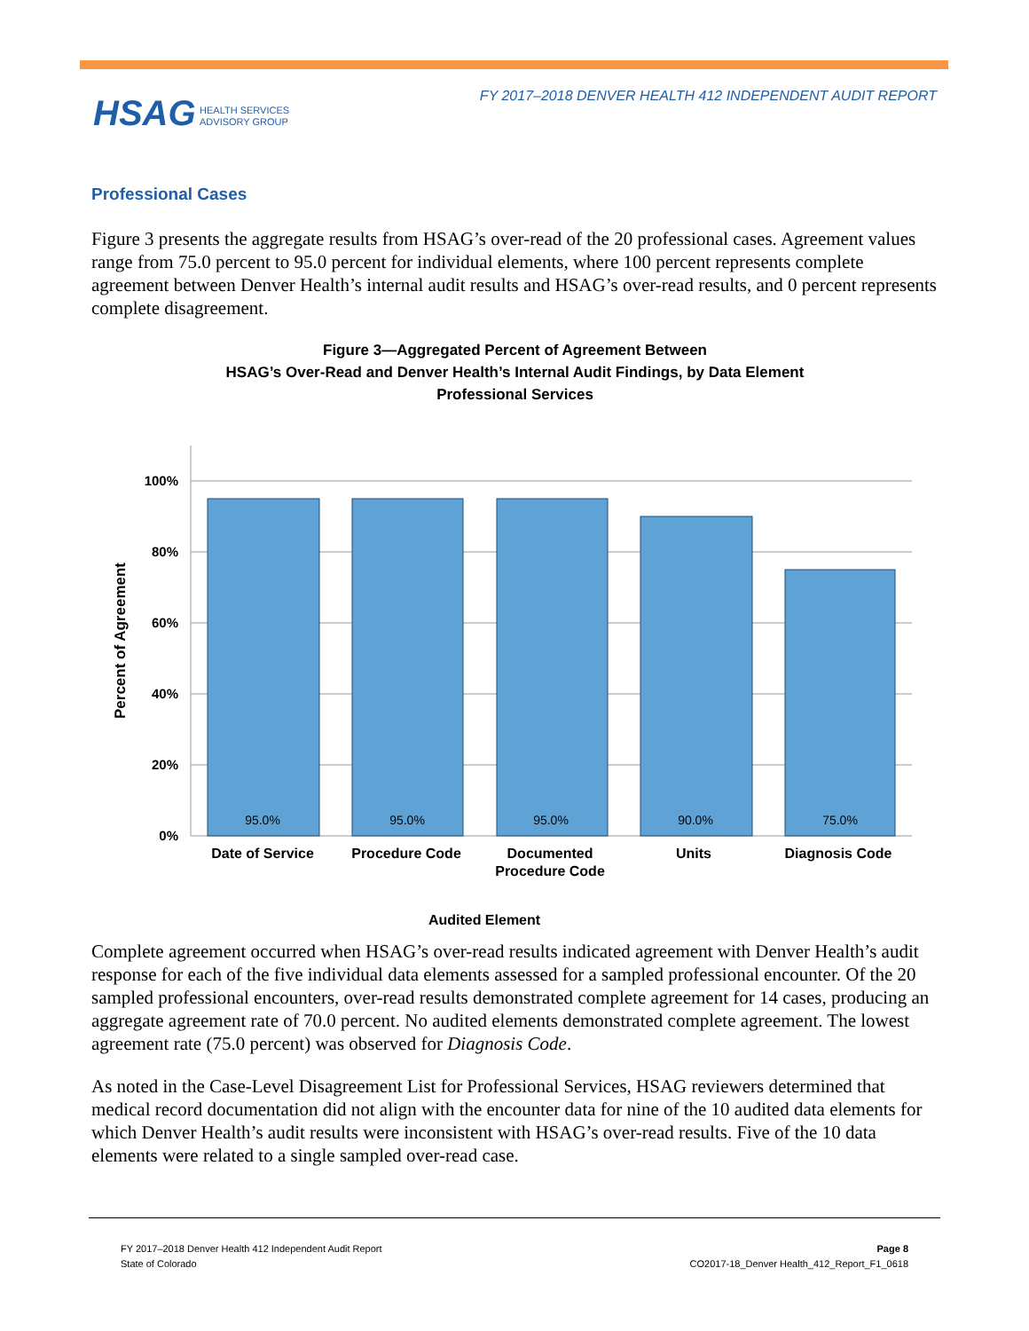FY 2017–2018 DENVER HEALTH 412 INDEPENDENT AUDIT REPORT
HSAG HEALTH SERVICES
ADVISORY GROUP
Professional Cases
Figure 3 presents the aggregate results from HSAG’s over-read of the 20 professional cases. Agreement values range from 75.0 percent to 95.0 percent for individual elements, where 100 percent represents complete agreement between Denver Health’s internal audit results and HSAG’s over-read results, and 0 percent represents complete disagreement.
Figure 3—Aggregated Percent of Agreement Between
HSAG’s Over-Read and Denver Health’s Internal Audit Findings, by Data Element
Professional Services
100%
80%
60%
40%
20%
0%
95.0%
95.0%
95.0%
90.0%
75.0%
Date of Service
Procedure Code
Documented
Procedure Code
Units
Diagnosis Code
Audited Element
Percent of Agreement
Complete agreement occurred when HSAG’s over-read results indicated agreement with Denver Health’s audit response for each of the five individual data elements assessed for a sampled professional encounter. Of the 20 sampled professional encounters, over-read results demonstrated complete agreement for 14 cases, producing an aggregate agreement rate of 70.0 percent. No audited elements demonstrated complete agreement. The lowest agreement rate (75.0 percent) was observed for Diagnosis Code.
As noted in the Case-Level Disagreement List for Professional Services, HSAG reviewers determined that medical record documentation did not align with the encounter data for nine of the 10 audited data elements for which Denver Health’s audit results were inconsistent with HSAG’s over-read results. Five of the 10 data elements were related to a single sampled over-read case.
FY 2017–2018 Denver Health 412 Independent Audit Report
State of Colorado
Page 8
CO2017-18_Denver Health_412_Report_F1_0618